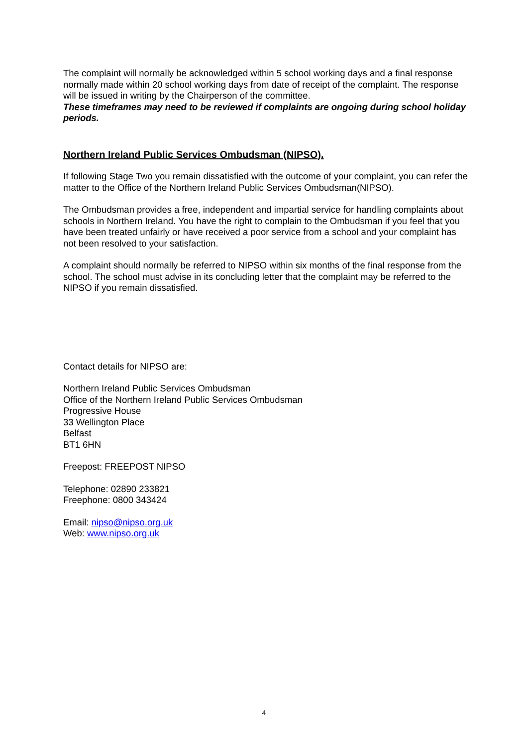The complaint will normally be acknowledged within 5 school working days and a final response normally made within 20 school working days from date of receipt of the complaint. The response will be issued in writing by the Chairperson of the committee.
These timeframes may need to be reviewed if complaints are ongoing during school holiday periods.
Northern Ireland Public Services Ombudsman (NIPSO).
If following Stage Two you remain dissatisfied with the outcome of your complaint, you can refer the matter to the Office of the Northern Ireland Public Services Ombudsman(NIPSO).
The Ombudsman provides a free, independent and impartial service for handling complaints about schools in Northern Ireland. You have the right to complain to the Ombudsman if you feel that you have been treated unfairly or have received a poor service from a school and your complaint has not been resolved to your satisfaction.
A complaint should normally be referred to NIPSO within six months of the final response from the school. The school must advise in its concluding letter that the complaint may be referred to the NIPSO if you remain dissatisfied.
Contact details for NIPSO are:
Northern Ireland Public Services Ombudsman
Office of the Northern Ireland Public Services Ombudsman
Progressive House
33 Wellington Place
Belfast
BT1 6HN
Freepost: FREEPOST NIPSO
Telephone: 02890 233821
Freephone: 0800 343424
Email: nipso@nipso.org.uk
Web: www.nipso.org.uk
4